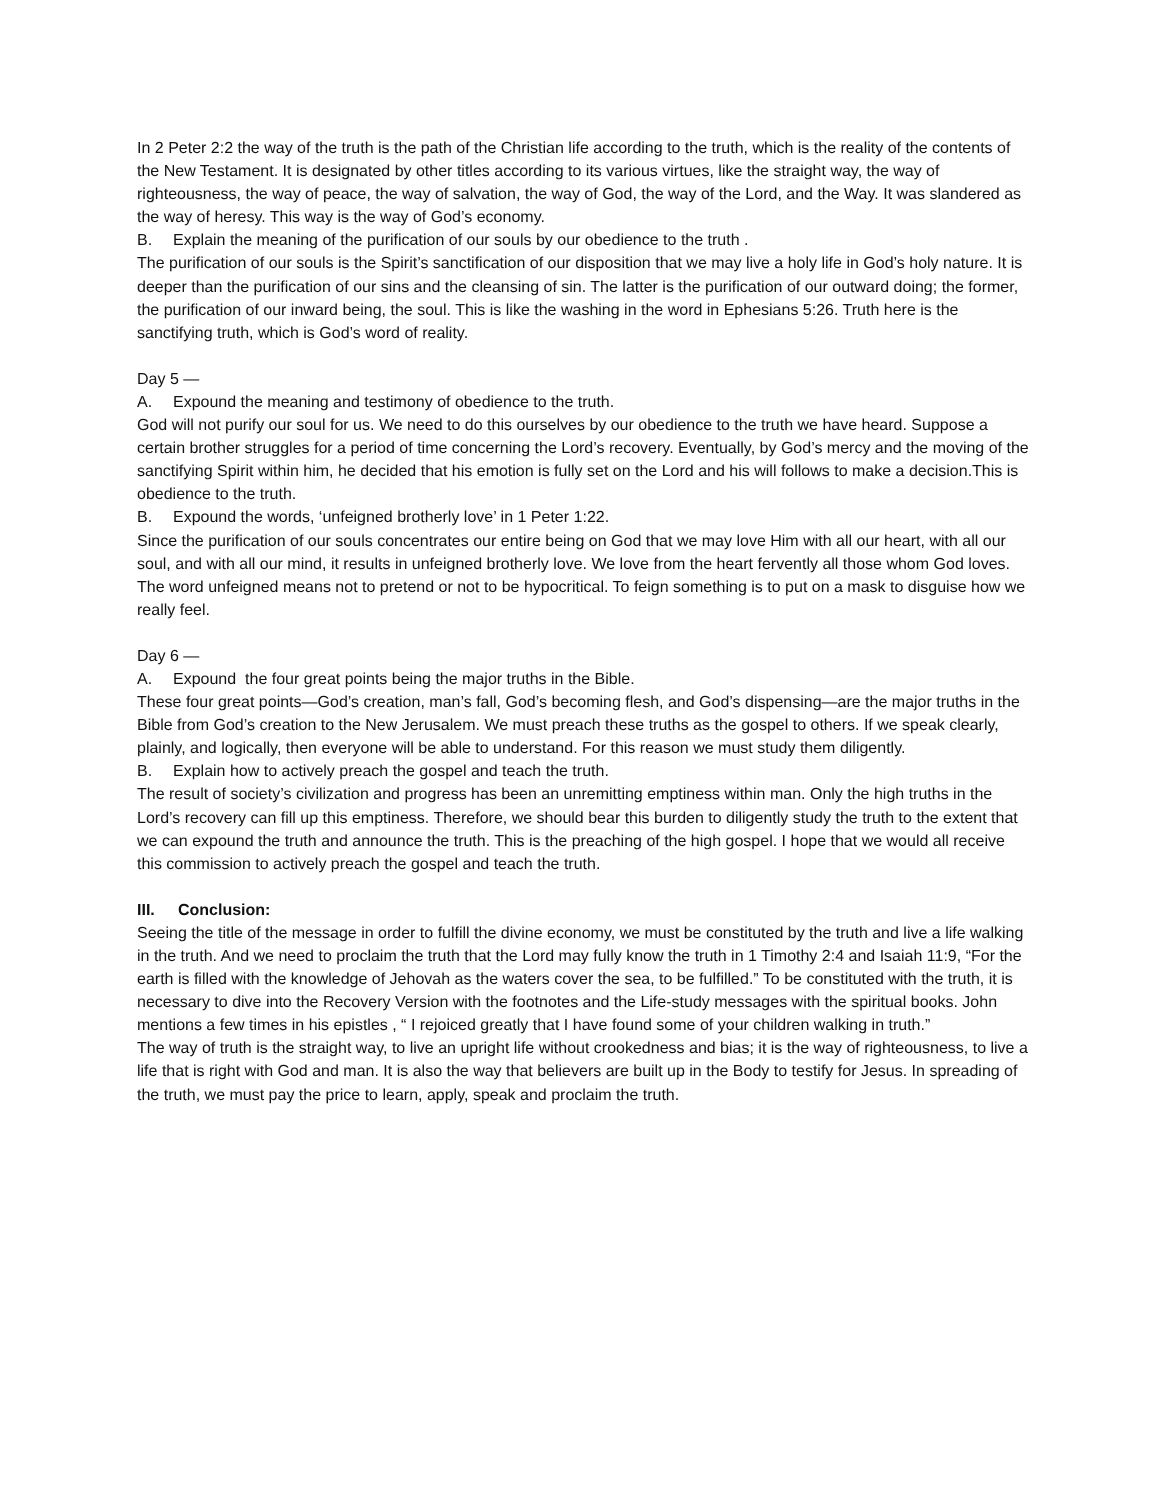In 2 Peter 2:2 the way of the truth is the path of the Christian life according to the truth, which is the reality of the contents of the New Testament. It is designated by other titles according to its various virtues, like the straight way, the way of righteousness, the way of peace, the way of salvation, the way of God, the way of the Lord, and the Way. It was slandered as the way of heresy. This way is the way of God’s economy.
B. Explain the meaning of the purification of our souls by our obedience to the truth .
The purification of our souls is the Spirit’s sanctification of our disposition that we may live a holy life in God’s holy nature. It is deeper than the purification of our sins and the cleansing of sin. The latter is the purification of our outward doing; the former, the purification of our inward being, the soul. This is like the washing in the word in Ephesians 5:26. Truth here is the sanctifying truth, which is God’s word of reality.
Day 5 —
A. Expound the meaning and testimony of obedience to the truth.
God will not purify our soul for us. We need to do this ourselves by our obedience to the truth we have heard. Suppose a certain brother struggles for a period of time concerning the Lord’s recovery. Eventually, by God’s mercy and the moving of the sanctifying Spirit within him, he decided that his emotion is fully set on the Lord and his will follows to make a decision.This is obedience to the truth.
B. Expound the words, ‘unfeigned brotherly love’ in 1 Peter 1:22.
Since the purification of our souls concentrates our entire being on God that we may love Him with all our heart, with all our soul, and with all our mind, it results in unfeigned brotherly love. We love from the heart fervently all those whom God loves. The word unfeigned means not to pretend or not to be hypocritical. To feign something is to put on a mask to disguise how we really feel.
Day 6 —
A. Expound the four great points being the major truths in the Bible.
These four great points—God’s creation, man’s fall, God’s becoming flesh, and God’s dispensing—are the major truths in the Bible from God’s creation to the New Jerusalem. We must preach these truths as the gospel to others. If we speak clearly, plainly, and logically, then everyone will be able to understand. For this reason we must study them diligently.
B. Explain how to actively preach the gospel and teach the truth.
The result of society’s civilization and progress has been an unremitting emptiness within man. Only the high truths in the Lord’s recovery can fill up this emptiness. Therefore, we should bear this burden to diligently study the truth to the extent that we can expound the truth and announce the truth. This is the preaching of the high gospel. I hope that we would all receive this commission to actively preach the gospel and teach the truth.
III. Conclusion:
Seeing the title of the message in order to fulfill the divine economy, we must be constituted by the truth and live a life walking in the truth. And we need to proclaim the truth that the Lord may fully know the truth in 1 Timothy 2:4 and Isaiah 11:9, “For the earth is filled with the knowledge of Jehovah as the waters cover the sea, to be fulfilled.” To be constituted with the truth, it is necessary to dive into the Recovery Version with the footnotes and the Life-study messages with the spiritual books. John mentions a few times in his epistles , “ I rejoiced greatly that I have found some of your children walking in truth.”
The way of truth is the straight way, to live an upright life without crookedness and bias; it is the way of righteousness, to live a life that is right with God and man. It is also the way that believers are built up in the Body to testify for Jesus. In spreading of the truth, we must pay the price to learn, apply, speak and proclaim the truth.